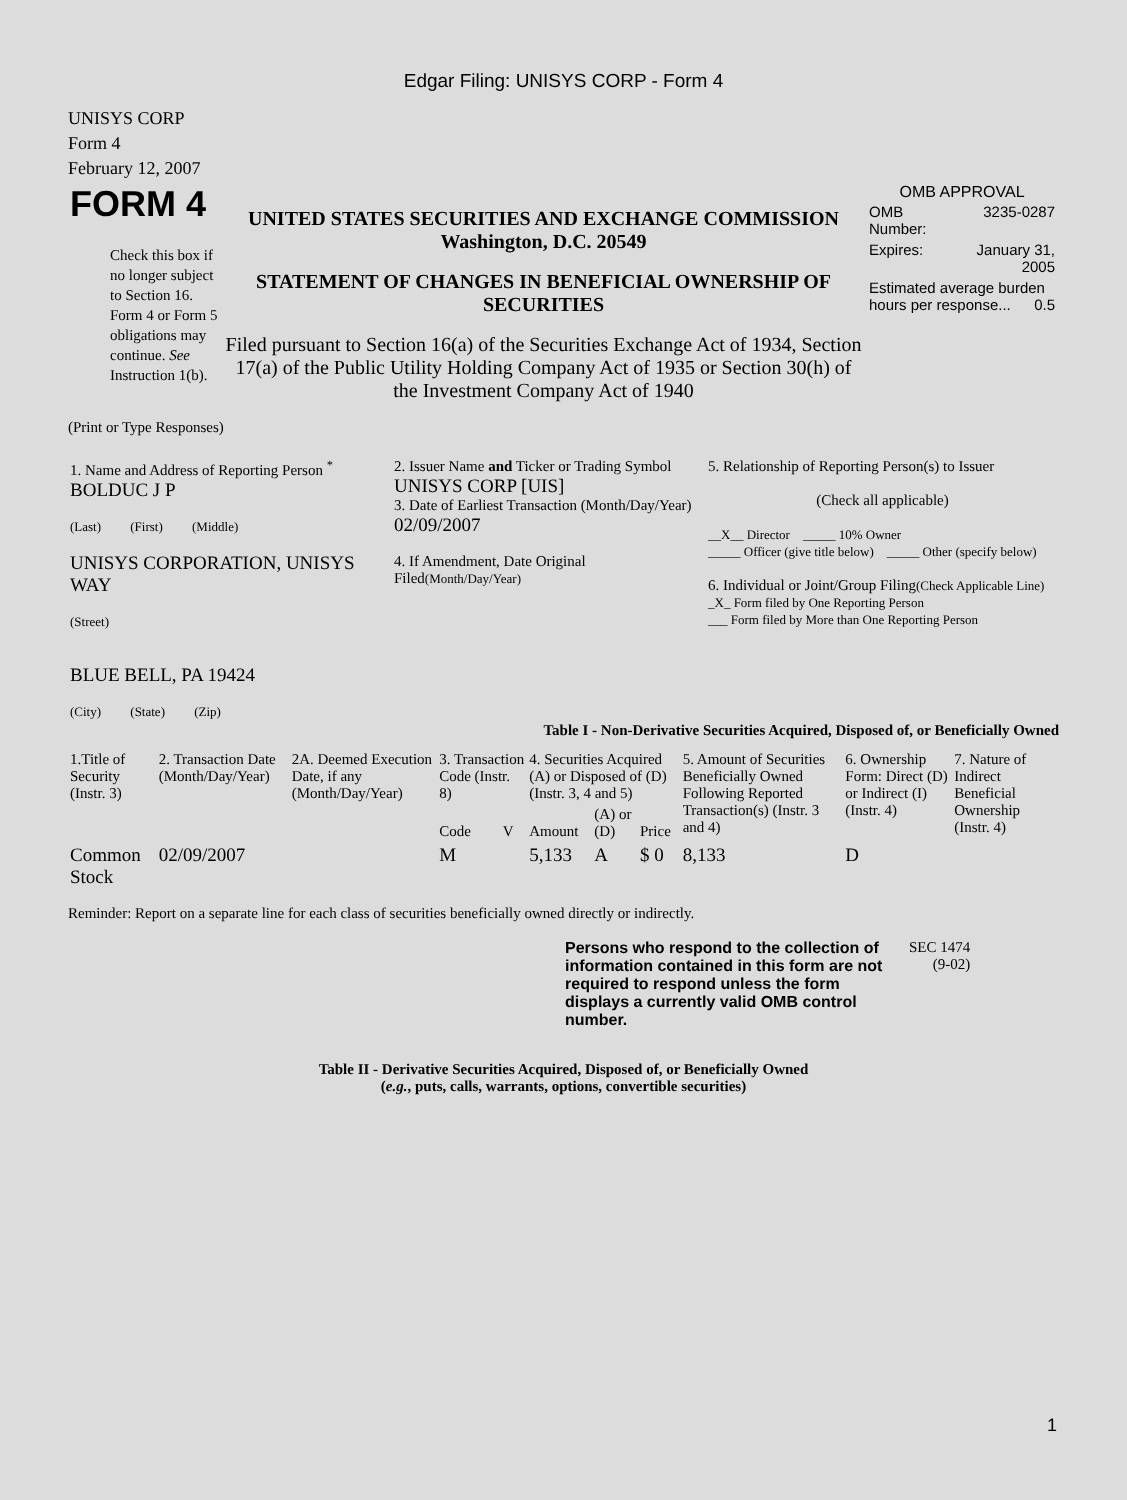Edgar Filing: UNISYS CORP - Form 4
UNISYS CORP
Form 4
February 12, 2007
| FORM 4 Check this box if no longer subject to Section 16. Form 4 or Form 5 obligations may continue. See Instruction 1(b). | UNITED STATES SECURITIES AND EXCHANGE COMMISSION Washington, D.C. 20549 STATEMENT OF CHANGES IN BENEFICIAL OWNERSHIP OF SECURITIES Filed pursuant to Section 16(a) of the Securities Exchange Act of 1934, Section 17(a) of the Public Utility Holding Company Act of 1935 or Section 30(h) of the Investment Company Act of 1940 | OMB APPROVAL / OMB Number: / 3235-0287 / / Expires: / January 31, 2005 / / Estimated average burden hours per response... 0.5 / / |
(Print or Type Responses)
| 1. Name and Address of Reporting Person <sup>*</sup> BOLDUC J P (Last) (First) (Middle) UNISYS CORPORATION, UNISYS WAY (Street) BLUE BELL, PA 19424 (City) (State) (Zip) | 2. Issuer Name and Ticker or Trading Symbol UNISYS CORP [UIS] 3. Date of Earliest Transaction (Month/Day/Year) 02/09/2007 4. If Amendment, Date Original Filed (Month/Day/Year) | 5. Relationship of Reporting Person(s) to Issuer (Check all applicable) __X__ Director _____ 10% Owner _____ Officer (give title below) _____ Other (specify below) 6. Individual or Joint/Group Filing (Check Applicable Line) _X_ Form filed by One Reporting Person ___ Form filed by More than One Reporting Person |
Table I - Non-Derivative Securities Acquired, Disposed of, or Beneficially Owned
| 1.Title of Security (Instr. 3) | 2. Transaction Date (Month/Day/Year) | 2A. Deemed Execution Date, if any (Month/Day/Year) | 3. Transaction Code (Instr. 8) | | 4. Securities Acquired (A) or Disposed of (D) (Instr. 3, 4 and 5) | | | 5. Amount of Securities Beneficially Owned Following Reported Transaction(s) (Instr. 3 and 4) | 6. Ownership Form: Direct (D) or Indirect (I) (Instr. 4) | 7. Nature of Indirect Beneficial Ownership (Instr. 4) |
| --- | --- | --- | --- | --- | --- | --- | --- | --- | --- | --- |
| | | | Code | V | Amount | (A) or (D) | Price | | | |
| Common Stock | 02/09/2007 | | M | | 5,133 | A | $ 0 | 8,133 | D | |
Reminder: Report on a separate line for each class of securities beneficially owned directly or indirectly.
| Persons who respond to the collection of information contained in this form are not required to respond unless the form displays a currently valid OMB control number. | SEC 1474 (9-02) |
Table II - Derivative Securities Acquired, Disposed of, or Beneficially Owned
(e.g., puts, calls, warrants, options, convertible securities)
1